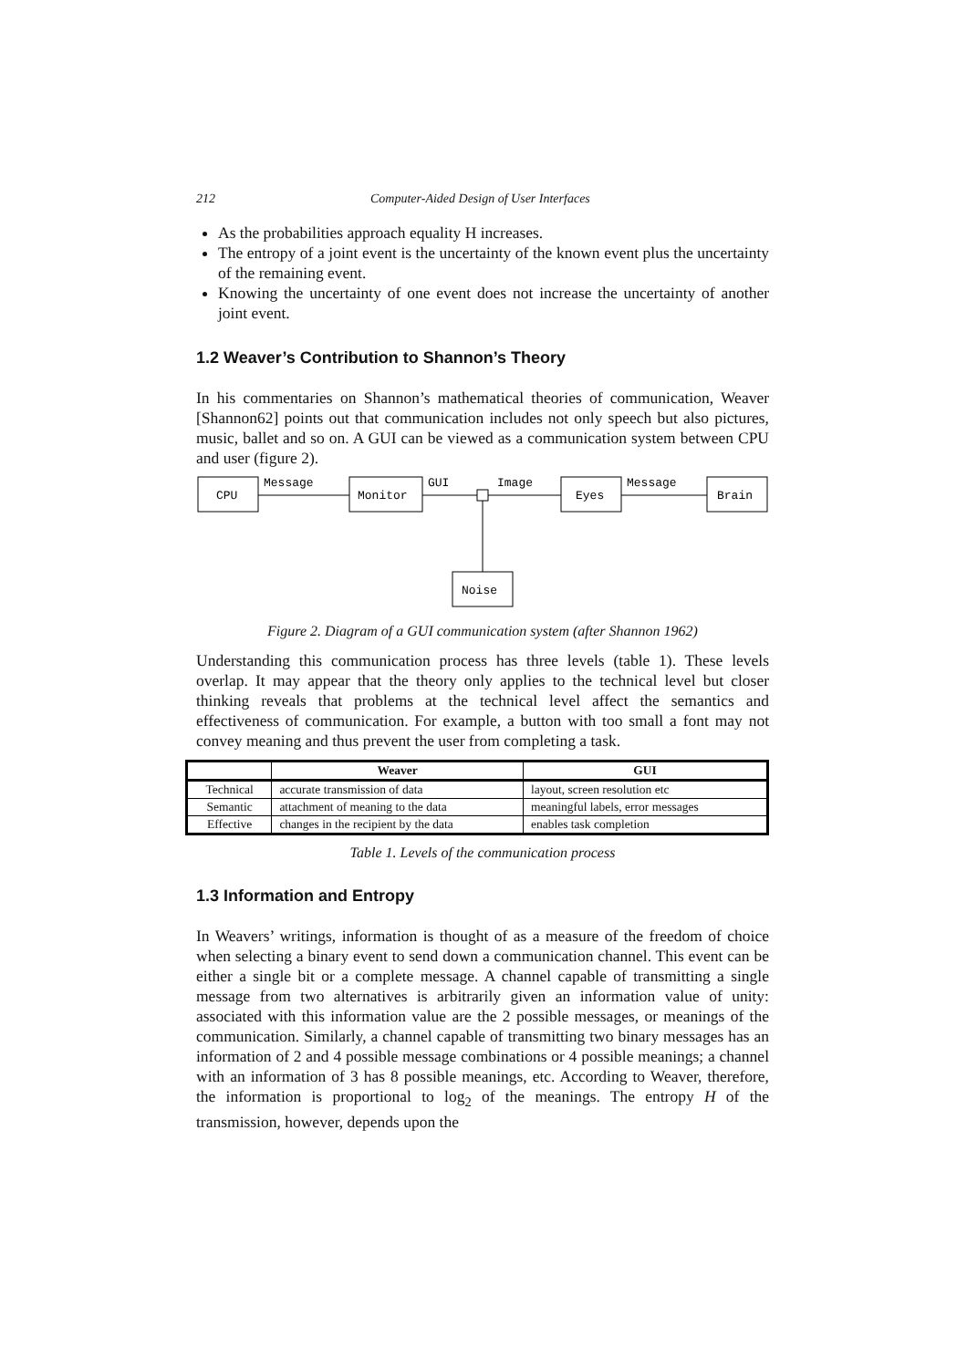212 Computer-Aided Design of User Interfaces
As the probabilities approach equality H increases.
The entropy of a joint event is the uncertainty of the known event plus the uncertainty of the remaining event.
Knowing the uncertainty of one event does not increase the uncertainty of another joint event.
1.2 Weaver’s Contribution to Shannon’s Theory
In his commentaries on Shannon’s mathematical theories of communication, Weaver [Shannon62] points out that communication includes not only speech but also pictures, music, ballet and so on. A GUI can be viewed as a communication system between CPU and user (figure 2).
CPU
Monitor
Eyes
Brain
Noise
Message
GUI
Image
Message
Figure 2. Diagram of a GUI communication system (after Shannon 1962)
Understanding this communication process has three levels (table 1). These levels overlap. It may appear that the theory only applies to the technical level but closer thinking reveals that problems at the technical level affect the semantics and effectiveness of communication. For example, a button with too small a font may not convey meaning and thus prevent the user from completing a task.
| | Weaver | GUI |
| --- | --- | --- |
| Technical | accurate transmission of data | layout, screen resolution etc |
| Semantic | attachment of meaning to the data | meaningful labels, error messages |
| Effective | changes in the recipient by the data | enables task completion |
Table 1. Levels of the communication process
1.3 Information and Entropy
In Weavers’ writings, information is thought of as a measure of the freedom of choice when selecting a binary event to send down a communication channel. This event can be either a single bit or a complete message. A channel capable of transmitting a single message from two alternatives is arbitrarily given an information value of unity: associated with this information value are the 2 possible messages, or meanings of the communication. Similarly, a channel capable of transmitting two binary messages has an information of 2 and 4 possible message combinations or 4 possible meanings; a channel with an information of 3 has 8 possible meanings, etc. According to Weaver, therefore, the information is proportional to log<sub>2</sub> of the meanings. The entropy H of the transmission, however, depends upon the